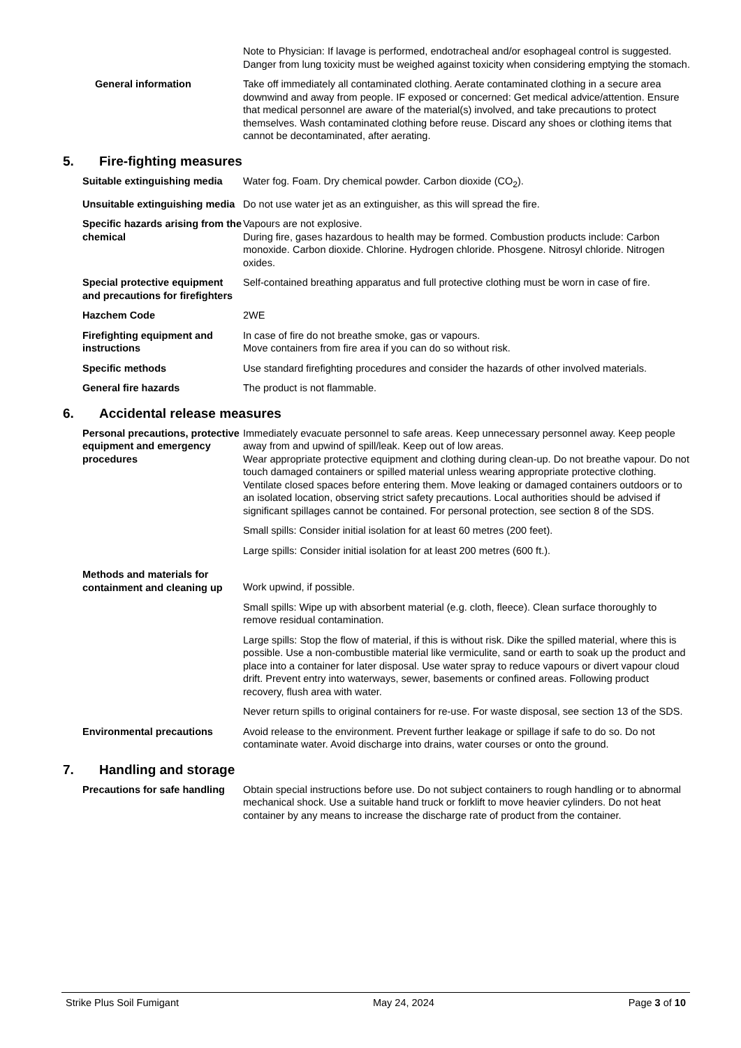Note to Physician: If lavage is performed, endotracheal and/or esophageal control is suggested. Danger from lung toxicity must be weighed against toxicity when considering emptying the stomach.
General information Take off immediately all contaminated clothing. Aerate contaminated clothing in a secure area downwind and away from people. IF exposed or concerned: Get medical advice/attention. Ensure that medical personnel are aware of the material(s) involved, and take precautions to protect themselves. Wash contaminated clothing before reuse. Discard any shoes or clothing items that cannot be decontaminated, after aerating.
5. Fire-fighting measures
Suitable extinguishing media Water fog. Foam. Dry chemical powder. Carbon dioxide (CO<sub>2</sub>).
Unsuitable extinguishing media
Do not use water jet as an extinguisher, as this will spread the fire.
Specific hazards arising from the chemical
Vapours are not explosive.
During fire, gases hazardous to health may be formed. Combustion products include: Carbon monoxide. Carbon dioxide. Chlorine. Hydrogen chloride. Phosgene. Nitrosyl chloride. Nitrogen oxides.
Special protective equipment and precautions for firefighters
Self-contained breathing apparatus and full protective clothing must be worn in case of fire.
Hazchem Code 2WE
Firefighting equipment and instructions
In case of fire do not breathe smoke, gas or vapours.
Move containers from fire area if you can do so without risk.
Specific methods Use standard firefighting procedures and consider the hazards of other involved materials.
General fire hazards The product is not flammable.
6. Accidental release measures
Personal precautions, protective equipment and emergency procedures
Immediately evacuate personnel to safe areas. Keep unnecessary personnel away. Keep people away from and upwind of spill/leak. Keep out of low areas.
Wear appropriate protective equipment and clothing during clean-up. Do not breathe vapour. Do not touch damaged containers or spilled material unless wearing appropriate protective clothing. Ventilate closed spaces before entering them. Move leaking or damaged containers outdoors or to an isolated location, observing strict safety precautions. Local authorities should be advised if significant spillages cannot be contained. For personal protection, see section 8 of the SDS.
Small spills: Consider initial isolation for at least 60 metres (200 feet).
Large spills: Consider initial isolation for at least 200 metres (600 ft.).
Methods and materials for containment and cleaning up
Work upwind, if possible.
Small spills: Wipe up with absorbent material (e.g. cloth, fleece). Clean surface thoroughly to remove residual contamination.
Large spills: Stop the flow of material, if this is without risk. Dike the spilled material, where this is possible. Use a non-combustible material like vermiculite, sand or earth to soak up the product and place into a container for later disposal. Use water spray to reduce vapours or divert vapour cloud drift. Prevent entry into waterways, sewer, basements or confined areas. Following product recovery, flush area with water.
Never return spills to original containers for re-use. For waste disposal, see section 13 of the SDS.
Environmental precautions Avoid release to the environment. Prevent further leakage or spillage if safe to do so. Do not contaminate water. Avoid discharge into drains, water courses or onto the ground.
7. Handling and storage
Precautions for safe handling Obtain special instructions before use. Do not subject containers to rough handling or to abnormal mechanical shock. Use a suitable hand truck or forklift to move heavier cylinders. Do not heat container by any means to increase the discharge rate of product from the container.
Strike Plus Soil Fumigant May 24, 2024 Page 3 of 10